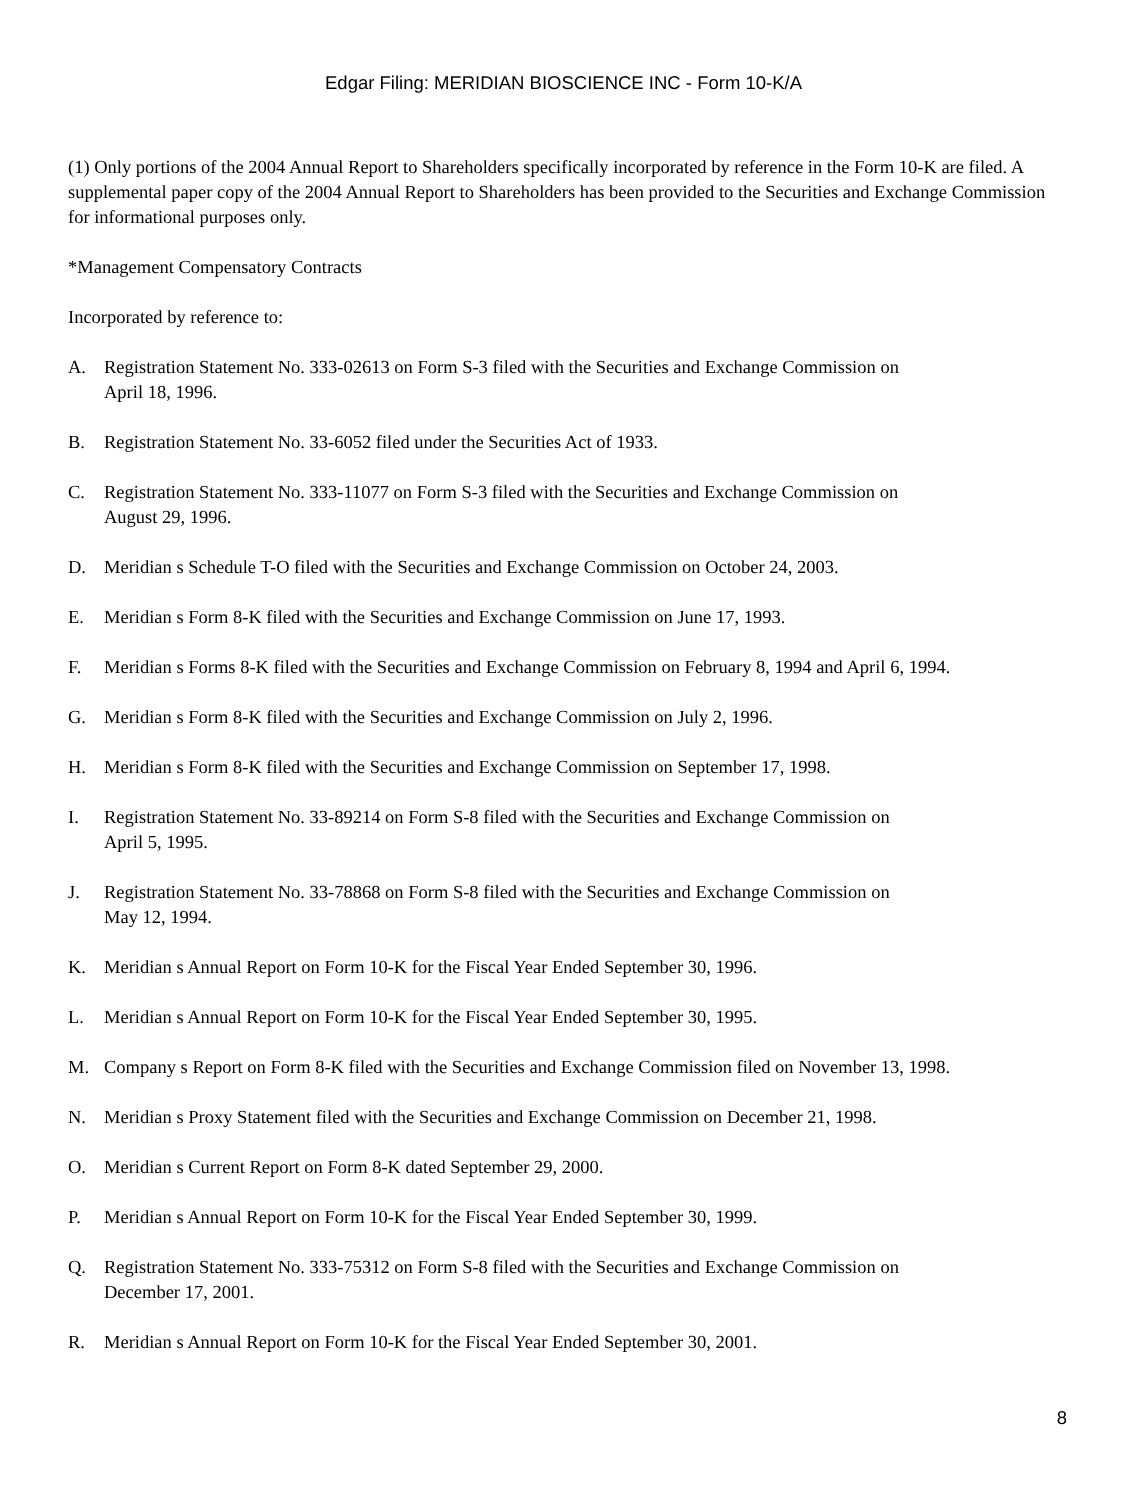Edgar Filing: MERIDIAN BIOSCIENCE INC - Form 10-K/A
(1) Only portions of the 2004 Annual Report to Shareholders specifically incorporated by reference in the Form 10-K are filed. A supplemental paper copy of the 2004 Annual Report to Shareholders has been provided to the Securities and Exchange Commission for informational purposes only.
*Management Compensatory Contracts
Incorporated by reference to:
A. Registration Statement No. 333-02613 on Form S-3 filed with the Securities and Exchange Commission on
April 18, 1996.
B. Registration Statement No. 33-6052 filed under the Securities Act of 1933.
C. Registration Statement No. 333-11077 on Form S-3 filed with the Securities and Exchange Commission on
August 29, 1996.
D. Meridian s Schedule T-O filed with the Securities and Exchange Commission on October 24, 2003.
E. Meridian s Form 8-K filed with the Securities and Exchange Commission on June 17, 1993.
F. Meridian s Forms 8-K filed with the Securities and Exchange Commission on February 8, 1994 and April 6, 1994.
G. Meridian s Form 8-K filed with the Securities and Exchange Commission on July 2, 1996.
H. Meridian s Form 8-K filed with the Securities and Exchange Commission on September 17, 1998.
I. Registration Statement No. 33-89214 on Form S-8 filed with the Securities and Exchange Commission on
April 5, 1995.
J. Registration Statement No. 33-78868 on Form S-8 filed with the Securities and Exchange Commission on
May 12, 1994.
K. Meridian s Annual Report on Form 10-K for the Fiscal Year Ended September 30, 1996.
L. Meridian s Annual Report on Form 10-K for the Fiscal Year Ended September 30, 1995.
M. Company s Report on Form 8-K filed with the Securities and Exchange Commission filed on November 13, 1998.
N. Meridian s Proxy Statement filed with the Securities and Exchange Commission on December 21, 1998.
O. Meridian s Current Report on Form 8-K dated September 29, 2000.
P. Meridian s Annual Report on Form 10-K for the Fiscal Year Ended September 30, 1999.
Q. Registration Statement No. 333-75312 on Form S-8 filed with the Securities and Exchange Commission on
December 17, 2001.
R. Meridian s Annual Report on Form 10-K for the Fiscal Year Ended September 30, 2001.
8